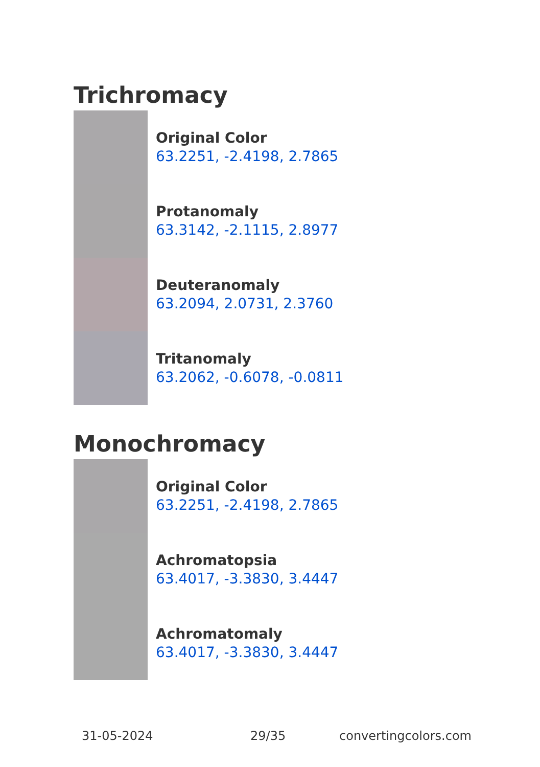Trichromacy
Original Color
63.2251, -2.4198, 2.7865
Protanomaly
63.3142, -2.1115, 2.8977
Deuteranomaly
63.2094, 2.0731, 2.3760
Tritanomaly
63.2062, -0.6078, -0.0811
Monochromacy
Original Color
63.2251, -2.4198, 2.7865
Achromatopsia
63.4017, -3.3830, 3.4447
Achromatomaly
63.4017, -3.3830, 3.4447
31-05-2024 29/35 convertingcolors.com